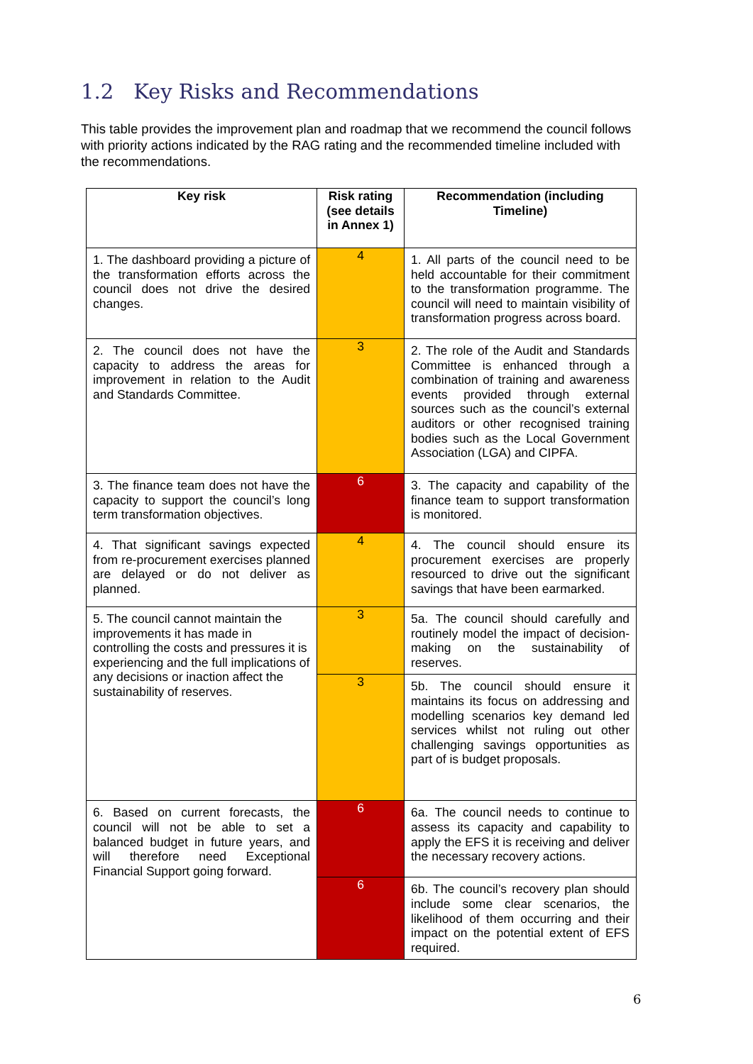1.2 Key Risks and Recommendations
This table provides the improvement plan and roadmap that we recommend the council follows with priority actions indicated by the RAG rating and the recommended timeline included with the recommendations.
| Key risk | Risk rating (see details in Annex 1) | Recommendation (including Timeline) |
| --- | --- | --- |
| 1. The dashboard providing a picture of the transformation efforts across the council does not drive the desired changes. | 4 | 1. All parts of the council need to be held accountable for their commitment to the transformation programme. The council will need to maintain visibility of transformation progress across board. |
| 2. The council does not have the capacity to address the areas for improvement in relation to the Audit and Standards Committee. | 3 | 2. The role of the Audit and Standards Committee is enhanced through a combination of training and awareness events provided through external sources such as the council’s external auditors or other recognised training bodies such as the Local Government Association (LGA) and CIPFA. |
| 3. The finance team does not have the capacity to support the council’s long term transformation objectives. | 6 | 3. The capacity and capability of the finance team to support transformation is monitored. |
| 4. That significant savings expected from re-procurement exercises planned are delayed or do not deliver as planned. | 4 | 4. The council should ensure its procurement exercises are properly resourced to drive out the significant savings that have been earmarked. |
| 5. The council cannot maintain the improvements it has made in controlling the costs and pressures it is experiencing and the full implications of any decisions or inaction affect the sustainability of reserves. | 3 | 5a. The council should carefully and routinely model the impact of decision-making on the sustainability of reserves. |
| | 3 | 5b. The council should ensure it maintains its focus on addressing and modelling scenarios key demand led services whilst not ruling out other challenging savings opportunities as part of is budget proposals. |
| 6. Based on current forecasts, the council will not be able to set a balanced budget in future years, and will therefore need Exceptional Financial Support going forward. | 6 | 6a. The council needs to continue to assess its capacity and capability to apply the EFS it is receiving and deliver the necessary recovery actions. |
| | 6 | 6b. The council’s recovery plan should include some clear scenarios, the likelihood of them occurring and their impact on the potential extent of EFS required. |
6